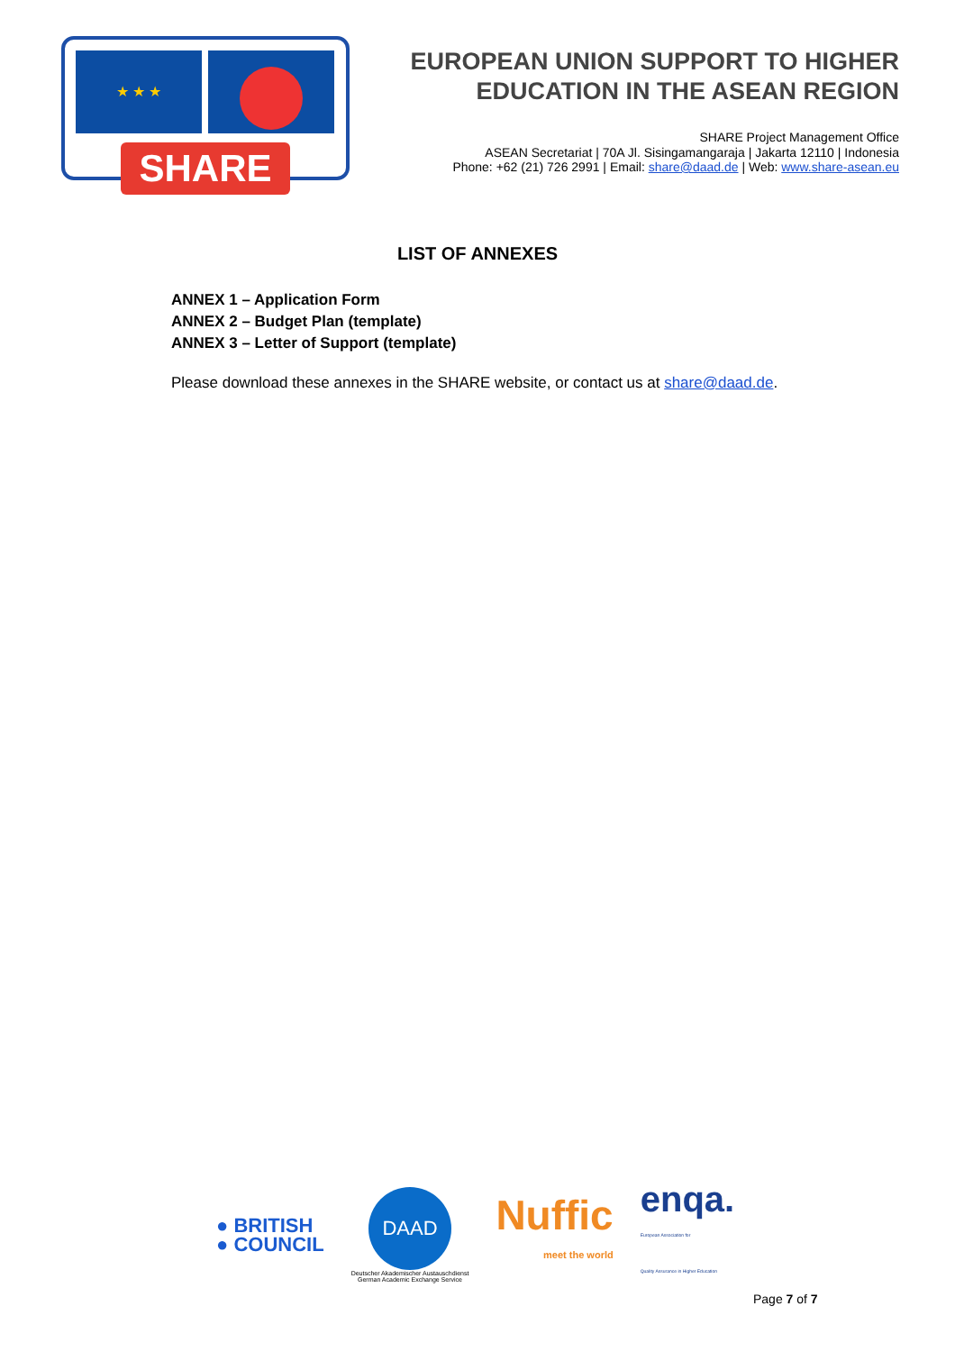★ ★ ★
SHARE
EUROPEAN UNION SUPPORT TO HIGHER
EDUCATION IN THE ASEAN REGION
SHARE Project Management Office
ASEAN Secretariat | 70A Jl. Sisingamangaraja | Jakarta 12110 | Indonesia
Phone: +62 (21) 726 2991 | Email: share@daad.de | Web: www.share-asean.eu
LIST OF ANNEXES
ANNEX 1 – Application Form
ANNEX 2 – Budget Plan (template)
ANNEX 3 – Letter of Support (template)
Please download these annexes in the SHARE website, or contact us at share@daad.de.
● BRITISH
● COUNCIL
DAAD
Deutscher Akademischer Austauschdienst
German Academic Exchange Service
Nuffic
meet the world
enqa.
European Association for
Quality Assurance in Higher Education
Page 7 of 7